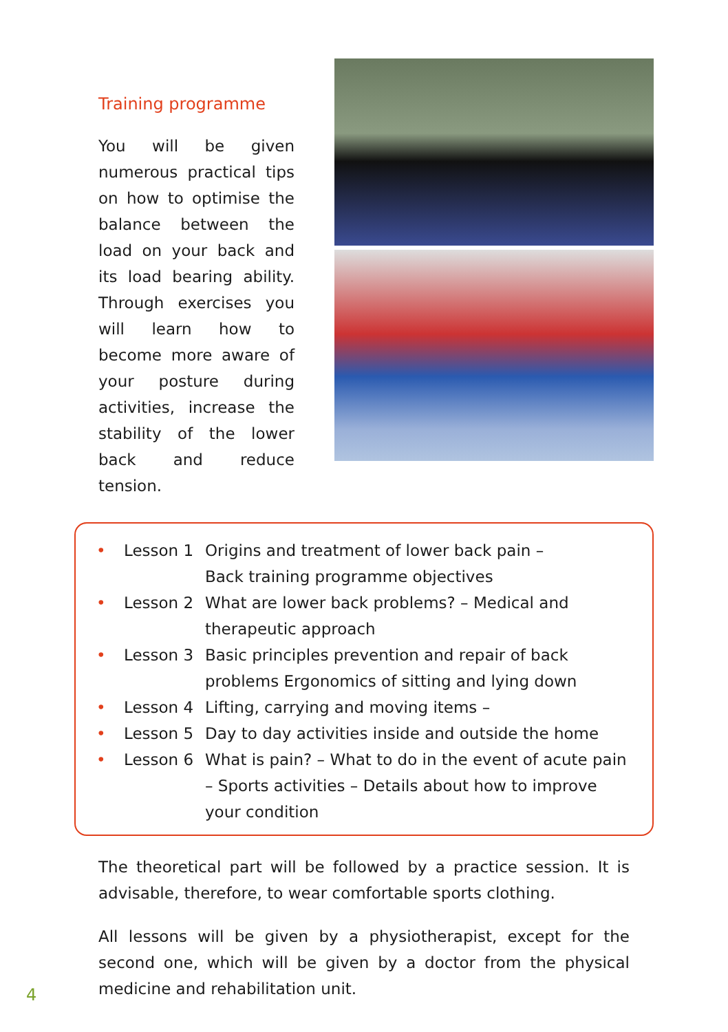Training programme
You will be given numerous practical tips on how to optimise the balance between the load on your back and its load bearing ability. Through exercises you will learn how to become more aware of your posture during activities, increase the stability of the lower back and reduce tension.
• Lesson 1 Origins and treatment of lower back pain –
Back training programme objectives
• Lesson 2 What are lower back problems? – Medical and therapeutic approach
• Lesson 3 Basic principles prevention and repair of back problems Ergonomics of sitting and lying down
• Lesson 4 Lifting, carrying and moving items –
• Lesson 5 Day to day activities inside and outside the home
• Lesson 6 What is pain? – What to do in the event of acute pain – Sports activities – Details about how to improve your condition
The theoretical part will be followed by a practice session. It is advisable, therefore, to wear comfortable sports clothing.
All lessons will be given by a physiotherapist, except for the second one, which will be given by a doctor from the physical medicine and rehabilitation unit.
4